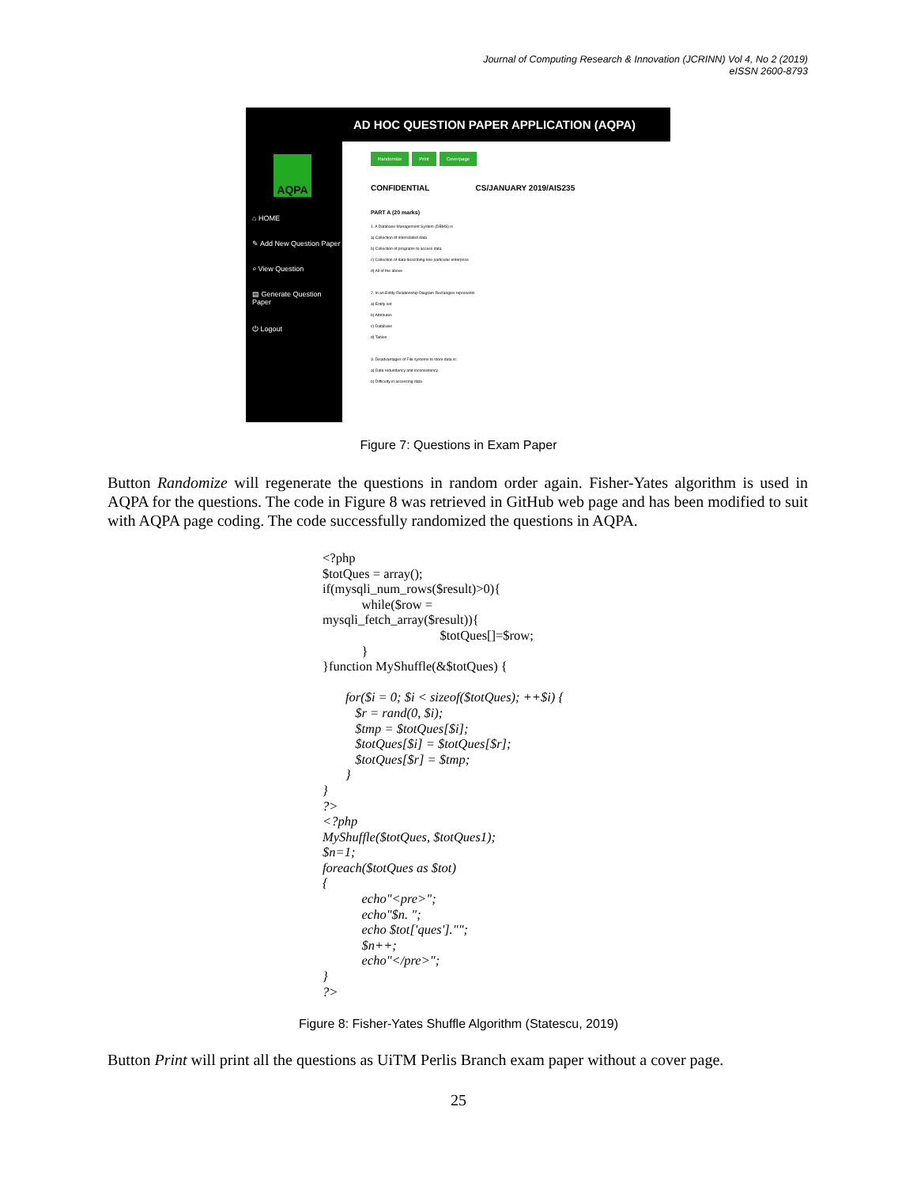Journal of Computing Research & Innovation (JCRINN) Vol 4, No 2 (2019)
eISSN 2600-8793
AD HOC QUESTION PAPER APPLICATION (AQPA)
AQPA
⌂ HOME
✎ Add New Question Paper
⌕ View Question
▤ Generate Question Paper
⏻ Logout
Randomize Print Coverpage
CONFIDENTIAL CS/JANUARY 2019/AIS235
PART A (20 marks)
1. A Database Management System (DBMS) is
a) Collection of interrelated data
b) Collection of programs to access data
c) Collection of data describing one particular enterprise
d) All of the above
2. In an Entity-Relationship Diagram Rectangles represents
a) Entity set
b) Attributes
c) Database
d) Tables
3. Disadvantages of File systems to store data is:
a) Data redundancy and inconsistency
b) Difficulty in accessing data
Figure 7: Questions in Exam Paper
Button Randomize will regenerate the questions in random order again. Fisher-Yates algorithm is used in AQPA for the questions. The code in Figure 8 was retrieved in GitHub web page and has been modified to suit with AQPA page coding. The code successfully randomized the questions in AQPA.
<?php $totQues = array(); if(mysqli_num_rows($result)>0){ while($row = mysqli_fetch_array($result)){ $totQues[]=$row; } }function MyShuffle(&$totQues) { for($i = 0; $i < sizeof($totQues); ++$i) { $r = rand(0, $i); $tmp = $totQues[$i]; $totQues[$i] = $totQues[$r]; $totQues[$r] = $tmp; } } ?> <?php MyShuffle($totQues, $totQues1); $n=1; foreach($totQues as $tot) { echo"<pre>"; echo"$n. "; echo $tot['ques'].""; $n++; echo"</pre>"; } ?>
Figure 8: Fisher-Yates Shuffle Algorithm (Statescu, 2019)
Button Print will print all the questions as UiTM Perlis Branch exam paper without a cover page.
25